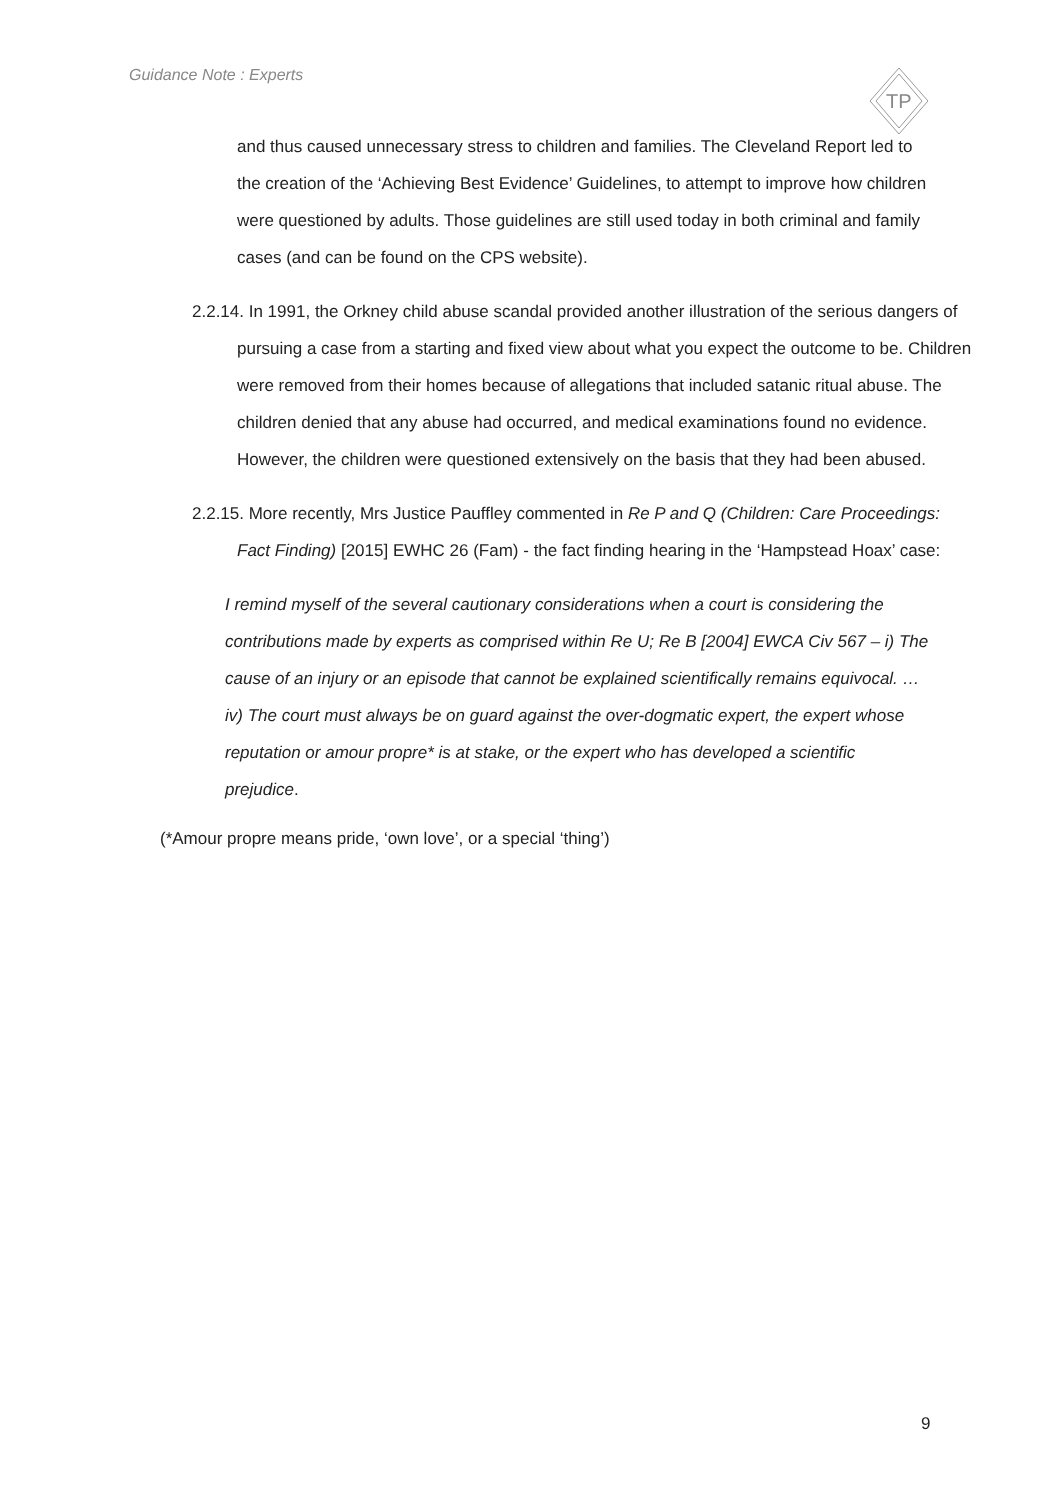Guidance Note : Experts
TP
and thus caused unnecessary stress to children and families. The Cleveland Report led to the creation of the ‘Achieving Best Evidence’ Guidelines, to attempt to improve how children were questioned by adults. Those guidelines are still used today in both criminal and family cases (and can be found on the CPS website).
2.2.14. In 1991, the Orkney child abuse scandal provided another illustration of the serious dangers of pursuing a case from a starting and fixed view about what you expect the outcome to be. Children were removed from their homes because of allegations that included satanic ritual abuse. The children denied that any abuse had occurred, and medical examinations found no evidence. However, the children were questioned extensively on the basis that they had been abused.
2.2.15. More recently, Mrs Justice Pauffley commented in Re P and Q (Children: Care Proceedings: Fact Finding) [2015] EWHC 26 (Fam) - the fact finding hearing in the ‘Hampstead Hoax’ case:
I remind myself of the several cautionary considerations when a court is considering the contributions made by experts as comprised within Re U; Re B [2004] EWCA Civ 567 – i) The cause of an injury or an episode that cannot be explained scientifically remains equivocal. … iv) The court must always be on guard against the over-dogmatic expert, the expert whose reputation or amour propre* is at stake, or the expert who has developed a scientific prejudice.
(*Amour propre means pride, ‘own love’, or a special ‘thing’)
9